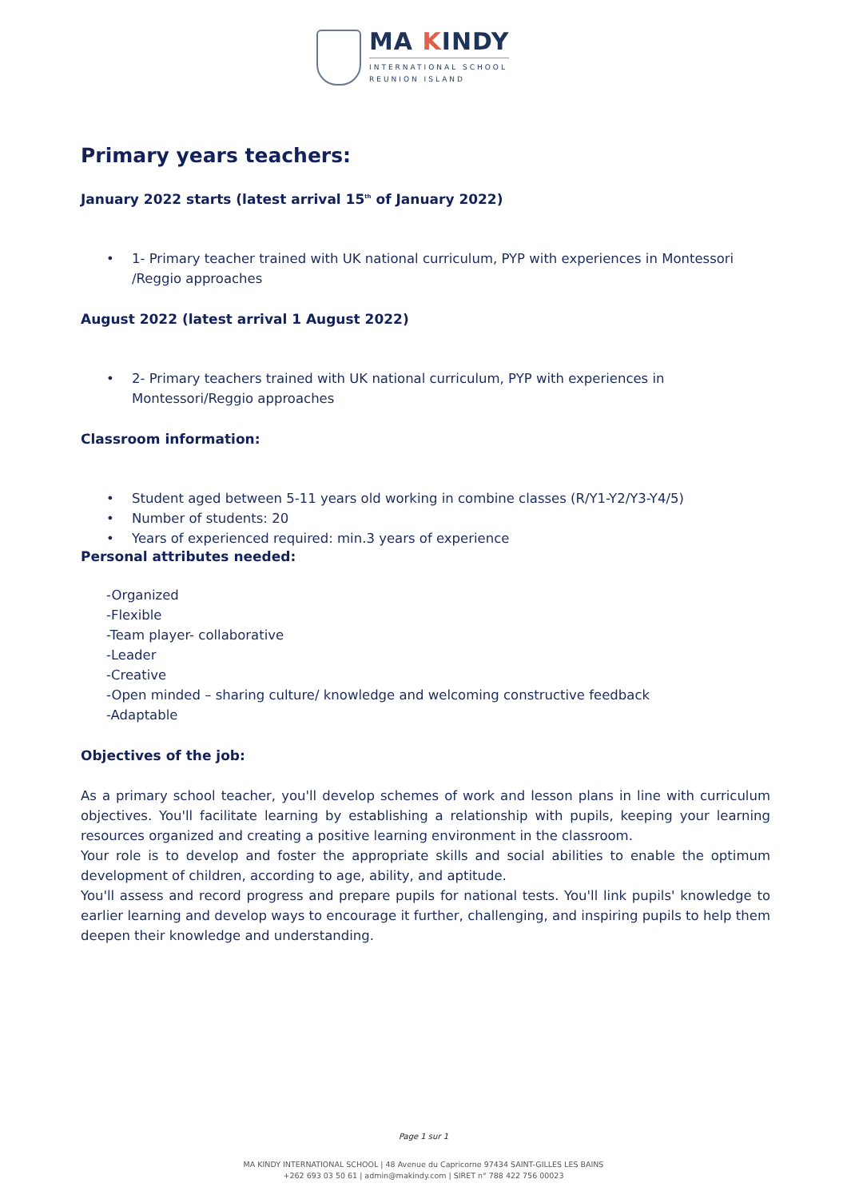MA KINDY
INTERNATIONAL SCHOOL
REUNION ISLAND
Primary years teachers:
January 2022 starts (latest arrival 15<sup>th</sup> of January 2022)
• 1- Primary teacher trained with UK national curriculum, PYP with experiences in Montessori /Reggio approaches
August 2022 (latest arrival 1 August 2022)
• 2- Primary teachers trained with UK national curriculum, PYP with experiences in Montessori/Reggio approaches
Classroom information:
• Student aged between 5-11 years old working in combine classes (R/Y1-Y2/Y3-Y4/5)
• Number of students: 20
• Years of experienced required: min.3 years of experience
Personal attributes needed:
-Organized
-Flexible
-Team player- collaborative
-Leader
-Creative
-Open minded – sharing culture/ knowledge and welcoming constructive feedback
-Adaptable
Objectives of the job:
As a primary school teacher, you'll develop schemes of work and lesson plans in line with curriculum objectives. You'll facilitate learning by establishing a relationship with pupils, keeping your learning resources organized and creating a positive learning environment in the classroom.
Your role is to develop and foster the appropriate skills and social abilities to enable the optimum development of children, according to age, ability, and aptitude.
You'll assess and record progress and prepare pupils for national tests. You'll link pupils' knowledge to earlier learning and develop ways to encourage it further, challenging, and inspiring pupils to help them deepen their knowledge and understanding.
Page 1 sur 1
MA KINDY INTERNATIONAL SCHOOL | 48 Avenue du Capricorne 97434 SAINT-GILLES LES BAINS
+262 693 03 50 61 | admin@makindy.com | SIRET n° 788 422 756 00023